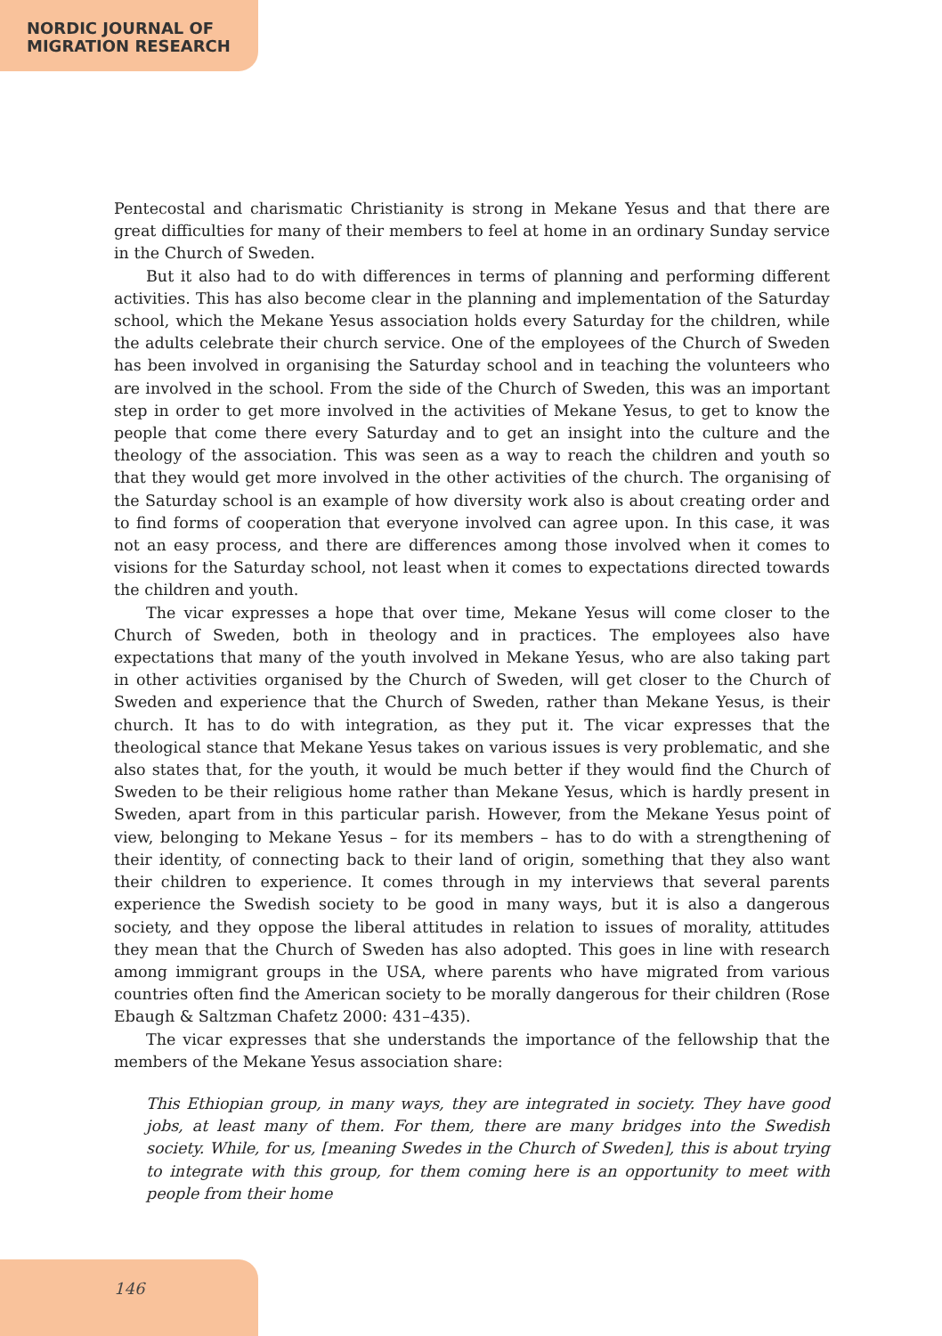NORDIC JOURNAL OF
MIGRATION RESEARCH
Pentecostal and charismatic Christianity is strong in Mekane Yesus and that there are great difficulties for many of their members to feel at home in an ordinary Sunday service in the Church of Sweden.
But it also had to do with differences in terms of planning and performing different activities. This has also become clear in the planning and implementation of the Saturday school, which the Mekane Yesus association holds every Saturday for the children, while the adults celebrate their church service. One of the employees of the Church of Sweden has been involved in organising the Saturday school and in teaching the volunteers who are involved in the school. From the side of the Church of Sweden, this was an important step in order to get more involved in the activities of Mekane Yesus, to get to know the people that come there every Saturday and to get an insight into the culture and the theology of the association. This was seen as a way to reach the children and youth so that they would get more involved in the other activities of the church. The organising of the Saturday school is an example of how diversity work also is about creating order and to find forms of cooperation that everyone involved can agree upon. In this case, it was not an easy process, and there are differences among those involved when it comes to visions for the Saturday school, not least when it comes to expectations directed towards the children and youth.
The vicar expresses a hope that over time, Mekane Yesus will come closer to the Church of Sweden, both in theology and in practices. The employees also have expectations that many of the youth involved in Mekane Yesus, who are also taking part in other activities organised by the Church of Sweden, will get closer to the Church of Sweden and experience that the Church of Sweden, rather than Mekane Yesus, is their church. It has to do with integration, as they put it. The vicar expresses that the theological stance that Mekane Yesus takes on various issues is very problematic, and she also states that, for the youth, it would be much better if they would find the Church of Sweden to be their religious home rather than Mekane Yesus, which is hardly present in Sweden, apart from in this particular parish. However, from the Mekane Yesus point of view, belonging to Mekane Yesus – for its members – has to do with a strengthening of their identity, of connecting back to their land of origin, something that they also want their children to experience. It comes through in my interviews that several parents experience the Swedish society to be good in many ways, but it is also a dangerous society, and they oppose the liberal attitudes in relation to issues of morality, attitudes they mean that the Church of Sweden has also adopted. This goes in line with research among immigrant groups in the USA, where parents who have migrated from various countries often find the American society to be morally dangerous for their children (Rose Ebaugh & Saltzman Chafetz 2000: 431–435).
The vicar expresses that she understands the importance of the fellowship that the members of the Mekane Yesus association share:
This Ethiopian group, in many ways, they are integrated in society. They have good jobs, at least many of them. For them, there are many bridges into the Swedish society. While, for us, [meaning Swedes in the Church of Sweden], this is about trying to integrate with this group, for them coming here is an opportunity to meet with people from their home
146